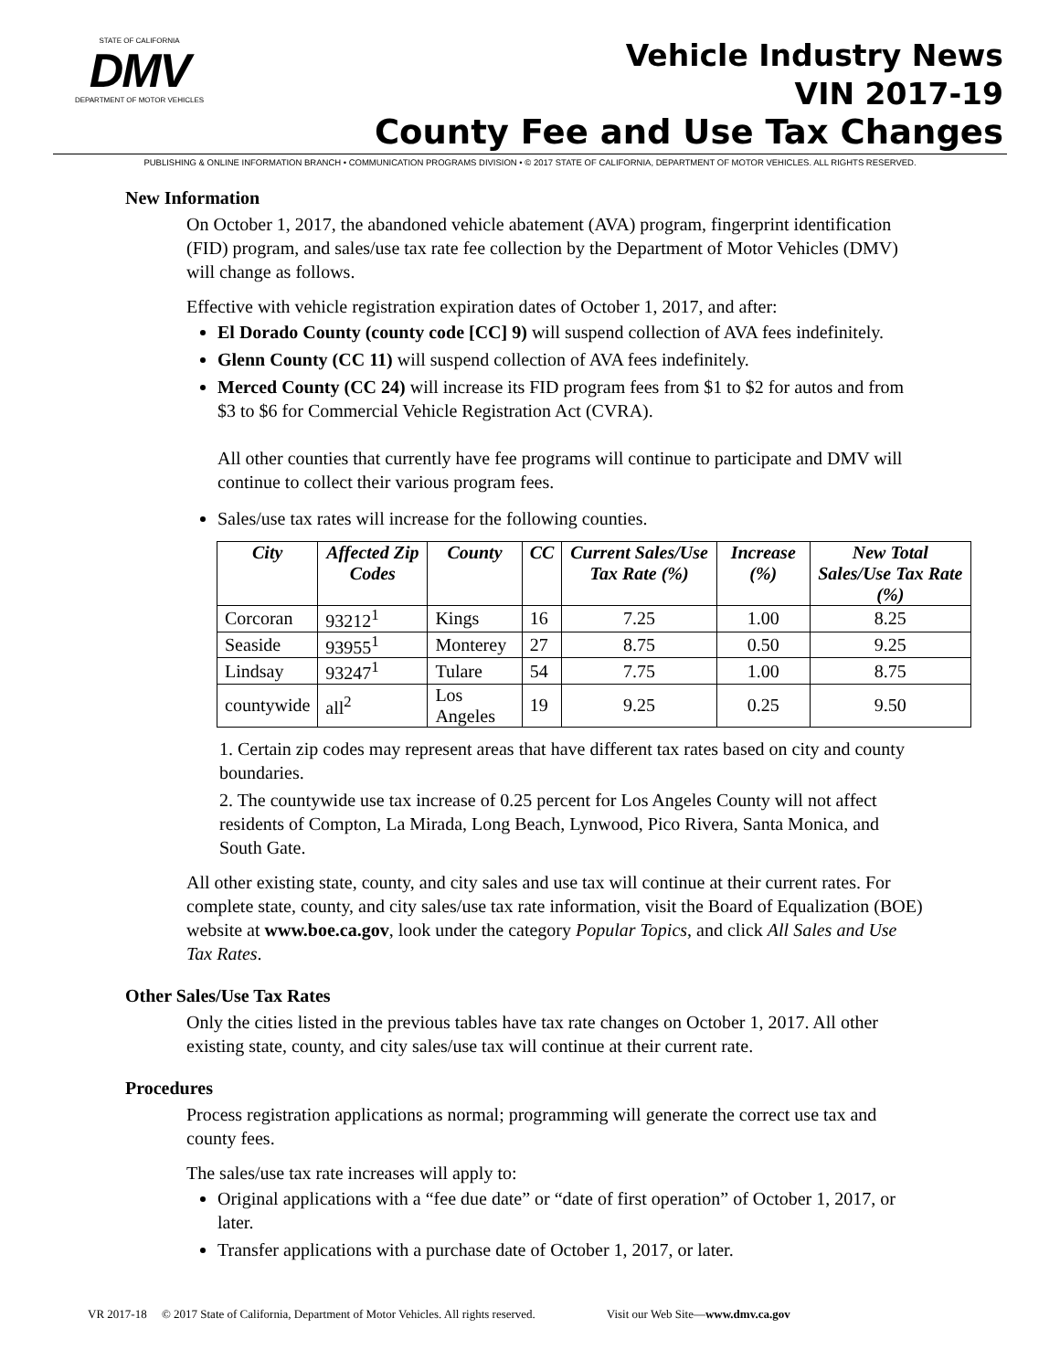STATE OF CALIFORNIA
DMV
DEPARTMENT OF MOTOR VEHICLES
Vehicle Industry News
VIN 2017-19
County Fee and Use Tax Changes
PUBLISHING & ONLINE INFORMATION BRANCH • COMMUNICATION PROGRAMS DIVISION • © 2017 STATE OF CALIFORNIA, DEPARTMENT OF MOTOR VEHICLES. ALL RIGHTS RESERVED.
New Information
On October 1, 2017, the abandoned vehicle abatement (AVA) program, fingerprint identification (FID) program, and sales/use tax rate fee collection by the Department of Motor Vehicles (DMV) will change as follows.
Effective with vehicle registration expiration dates of October 1, 2017, and after:
El Dorado County (county code [CC] 9) will suspend collection of AVA fees indefinitely.
Glenn County (CC 11) will suspend collection of AVA fees indefinitely.
Merced County (CC 24) will increase its FID program fees from $1 to $2 for autos and from $3 to $6 for Commercial Vehicle Registration Act (CVRA).
All other counties that currently have fee programs will continue to participate and DMV will continue to collect their various program fees.
Sales/use tax rates will increase for the following counties.
| City | Affected Zip Codes | County | CC | Current Sales/Use Tax Rate (%) | Increase (%) | New Total Sales/Use Tax Rate (%) |
| --- | --- | --- | --- | --- | --- | --- |
| Corcoran | 93212<sup>1</sup> | Kings | 16 | 7.25 | 1.00 | 8.25 |
| Seaside | 93955<sup>1</sup> | Monterey | 27 | 8.75 | 0.50 | 9.25 |
| Lindsay | 93247<sup>1</sup> | Tulare | 54 | 7.75 | 1.00 | 8.75 |
| countywide | all<sup>2</sup> | Los Angeles | 19 | 9.25 | 0.25 | 9.50 |
1. Certain zip codes may represent areas that have different tax rates based on city and county boundaries.
2. The countywide use tax increase of 0.25 percent for Los Angeles County will not affect residents of Compton, La Mirada, Long Beach, Lynwood, Pico Rivera, Santa Monica, and South Gate.
All other existing state, county, and city sales and use tax will continue at their current rates. For complete state, county, and city sales/use tax rate information, visit the Board of Equalization (BOE) website at www.boe.ca.gov, look under the category Popular Topics, and click All Sales and Use Tax Rates.
Other Sales/Use Tax Rates
Only the cities listed in the previous tables have tax rate changes on October 1, 2017. All other existing state, county, and city sales/use tax will continue at their current rate.
Procedures
Process registration applications as normal; programming will generate the correct use tax and county fees.
The sales/use tax rate increases will apply to:
Original applications with a “fee due date” or “date of first operation” of October 1, 2017, or later.
Transfer applications with a purchase date of October 1, 2017, or later.
VR 2017-18 © 2017 State of California, Department of Motor Vehicles. All rights reserved. Visit our Web Site—www.dmv.ca.gov